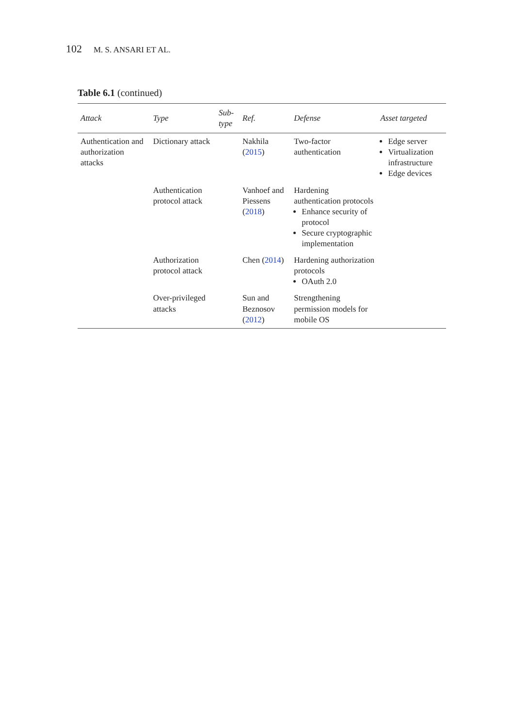102 M. S. ANSARI ET AL.
Table 6.1 (continued)
| Attack | Type | Sub-type | Ref. | Defense | Asset targeted |
| --- | --- | --- | --- | --- | --- |
| Authentication and authorization attacks | Dictionary attack | | Nakhila ( 2015 ) | Two-factor authentication | Edge server Virtualization infrastructure Edge devices |
| | Authentication protocol attack | | Vanhoef and Piessens ( 2018 ) | Hardening authentication protocols Enhance security of protocol Secure cryptographic implementation | |
| | Authorization protocol attack | | Chen ( 2014 ) | Hardening authorization protocols OAuth 2.0 | |
| | Over-privileged attacks | | Sun and Beznosov ( 2012 ) | Strengthening permission models for mobile OS | |